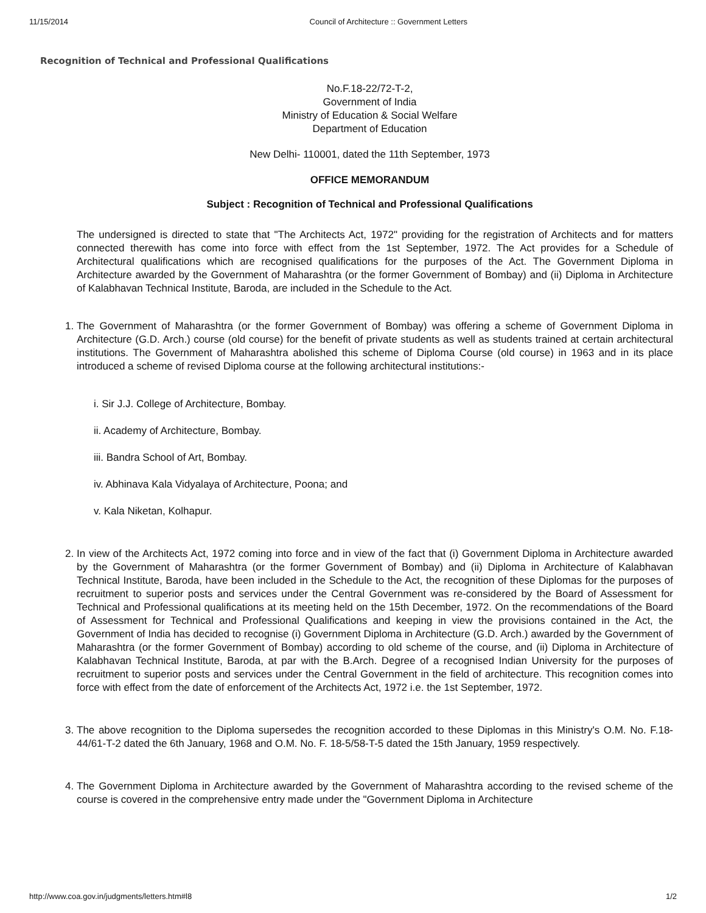11/15/2014 Council of Architecture :: Government Letters
Recognition of Technical and Professional Qualifications
No.F.18-22/72-T-2,
Government of India
Ministry of Education & Social Welfare
Department of Education
New Delhi- 110001, dated the 11th September, 1973
OFFICE MEMORANDUM
Subject : Recognition of Technical and Professional Qualifications
The undersigned is directed to state that "The Architects Act, 1972" providing for the registration of Architects and for matters connected therewith has come into force with effect from the 1st September, 1972. The Act provides for a Schedule of Architectural qualifications which are recognised qualifications for the purposes of the Act. The Government Diploma in Architecture awarded by the Government of Maharashtra (or the former Government of Bombay) and (ii) Diploma in Architecture of Kalabhavan Technical Institute, Baroda, are included in the Schedule to the Act.
1. The Government of Maharashtra (or the former Government of Bombay) was offering a scheme of Government Diploma in Architecture (G.D. Arch.) course (old course) for the benefit of private students as well as students trained at certain architectural institutions. The Government of Maharashtra abolished this scheme of Diploma Course (old course) in 1963 and in its place introduced a scheme of revised Diploma course at the following architectural institutions:-
i. Sir J.J. College of Architecture, Bombay.
ii. Academy of Architecture, Bombay.
iii. Bandra School of Art, Bombay.
iv. Abhinava Kala Vidyalaya of Architecture, Poona; and
v. Kala Niketan, Kolhapur.
2. In view of the Architects Act, 1972 coming into force and in view of the fact that (i) Government Diploma in Architecture awarded by the Government of Maharashtra (or the former Government of Bombay) and (ii) Diploma in Architecture of Kalabhavan Technical Institute, Baroda, have been included in the Schedule to the Act, the recognition of these Diplomas for the purposes of recruitment to superior posts and services under the Central Government was re-considered by the Board of Assessment for Technical and Professional qualifications at its meeting held on the 15th December, 1972. On the recommendations of the Board of Assessment for Technical and Professional Qualifications and keeping in view the provisions contained in the Act, the Government of India has decided to recognise (i) Government Diploma in Architecture (G.D. Arch.) awarded by the Government of Maharashtra (or the former Government of Bombay) according to old scheme of the course, and (ii) Diploma in Architecture of Kalabhavan Technical Institute, Baroda, at par with the B.Arch. Degree of a recognised Indian University for the purposes of recruitment to superior posts and services under the Central Government in the field of architecture. This recognition comes into force with effect from the date of enforcement of the Architects Act, 1972 i.e. the 1st September, 1972.
3. The above recognition to the Diploma supersedes the recognition accorded to these Diplomas in this Ministry's O.M. No. F.18-44/61-T-2 dated the 6th January, 1968 and O.M. No. F. 18-5/58-T-5 dated the 15th January, 1959 respectively.
4. The Government Diploma in Architecture awarded by the Government of Maharashtra according to the revised scheme of the course is covered in the comprehensive entry made under the "Government Diploma in Architecture
http://www.coa.gov.in/judgments/letters.htm#l8 1/2